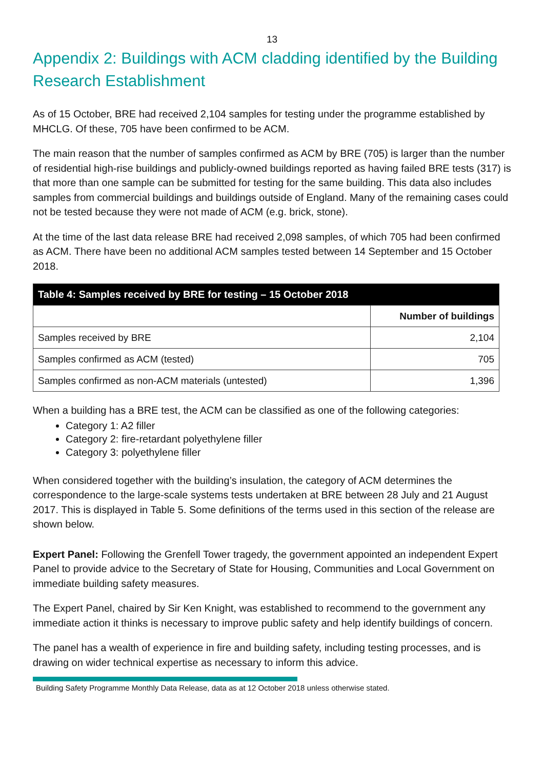13
Appendix 2: Buildings with ACM cladding identified by the Building Research Establishment
As of 15 October, BRE had received 2,104 samples for testing under the programme established by MHCLG. Of these, 705 have been confirmed to be ACM.
The main reason that the number of samples confirmed as ACM by BRE (705) is larger than the number of residential high-rise buildings and publicly-owned buildings reported as having failed BRE tests (317) is that more than one sample can be submitted for testing for the same building. This data also includes samples from commercial buildings and buildings outside of England. Many of the remaining cases could not be tested because they were not made of ACM (e.g. brick, stone).
At the time of the last data release BRE had received 2,098 samples, of which 705 had been confirmed as ACM. There have been no additional ACM samples tested between 14 September and 15 October 2018.
| Table 4: Samples received by BRE for testing – 15 October 2018 | |
| --- | --- |
| | Number of buildings |
| Samples received by BRE | 2,104 |
| Samples confirmed as ACM (tested) | 705 |
| Samples confirmed as non-ACM materials (untested) | 1,396 |
When a building has a BRE test, the ACM can be classified as one of the following categories:
Category 1: A2 filler
Category 2: fire-retardant polyethylene filler
Category 3: polyethylene filler
When considered together with the building’s insulation, the category of ACM determines the correspondence to the large-scale systems tests undertaken at BRE between 28 July and 21 August 2017. This is displayed in Table 5. Some definitions of the terms used in this section of the release are shown below.
Expert Panel: Following the Grenfell Tower tragedy, the government appointed an independent Expert Panel to provide advice to the Secretary of State for Housing, Communities and Local Government on immediate building safety measures.
The Expert Panel, chaired by Sir Ken Knight, was established to recommend to the government any immediate action it thinks is necessary to improve public safety and help identify buildings of concern.
The panel has a wealth of experience in fire and building safety, including testing processes, and is drawing on wider technical expertise as necessary to inform this advice.
Building Safety Programme Monthly Data Release, data as at 12 October 2018 unless otherwise stated.